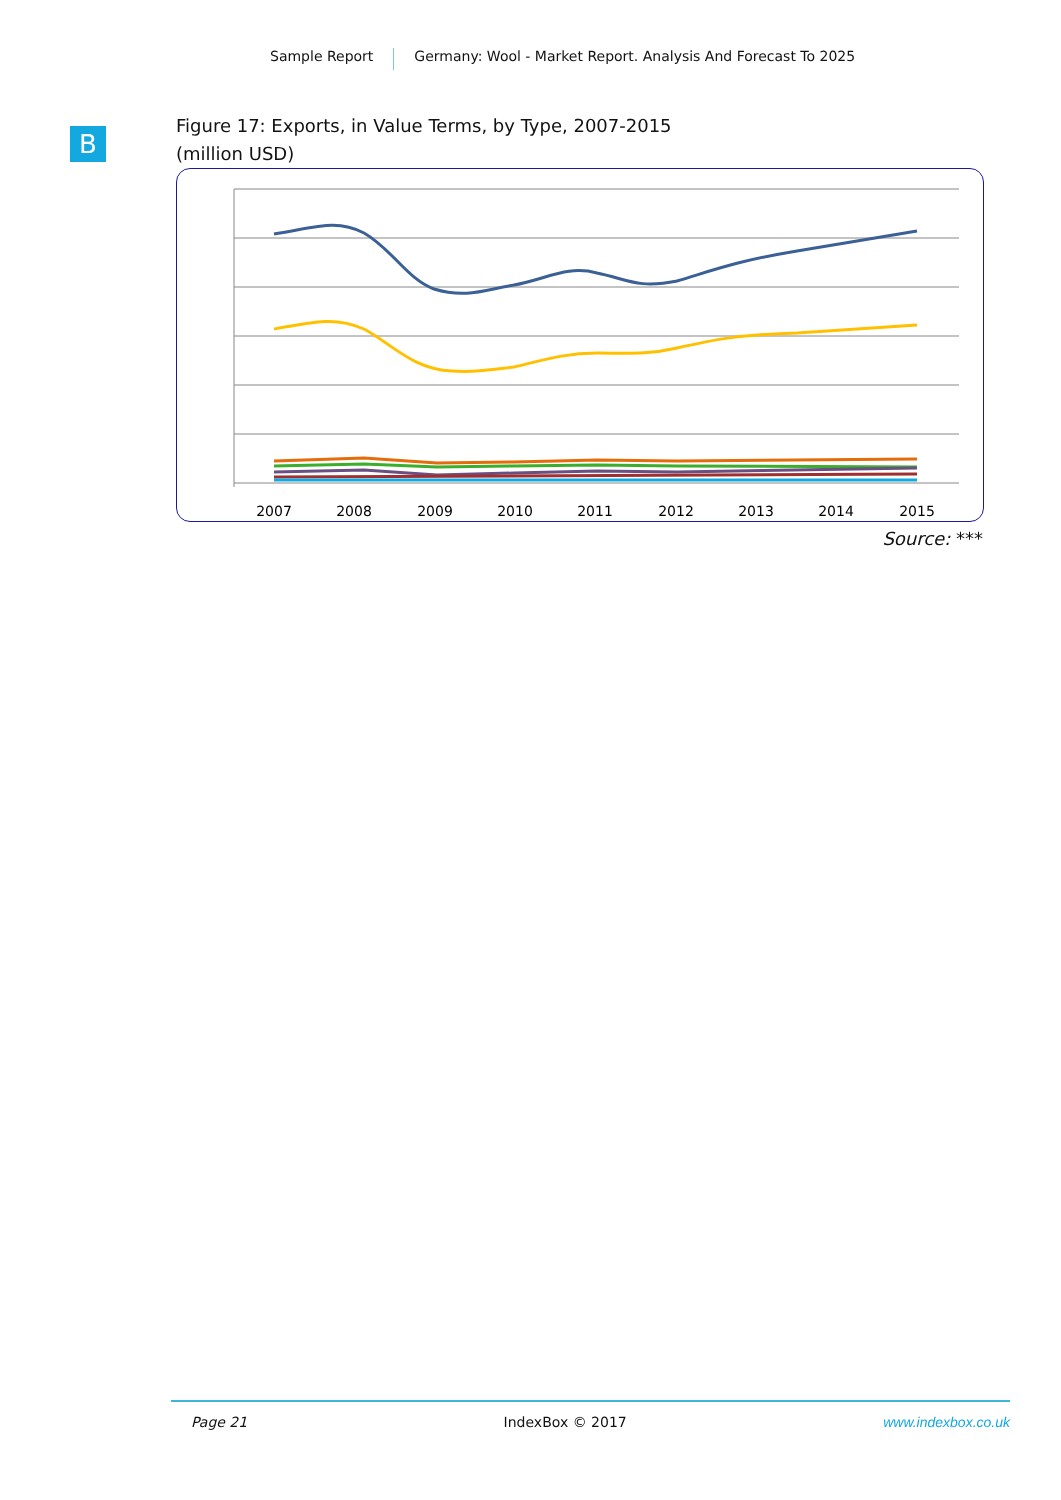Sample Report Germany: Wool - Market Report. Analysis And Forecast To 2025
B
Figure 17: Exports, in Value Terms, by Type, 2007-2015
(million USD)
2007
2008
2009
2010
2011
2012
2013
2014
2015
Source: ***
Page 21 IndexBox © 2017 www.indexbox.co.uk